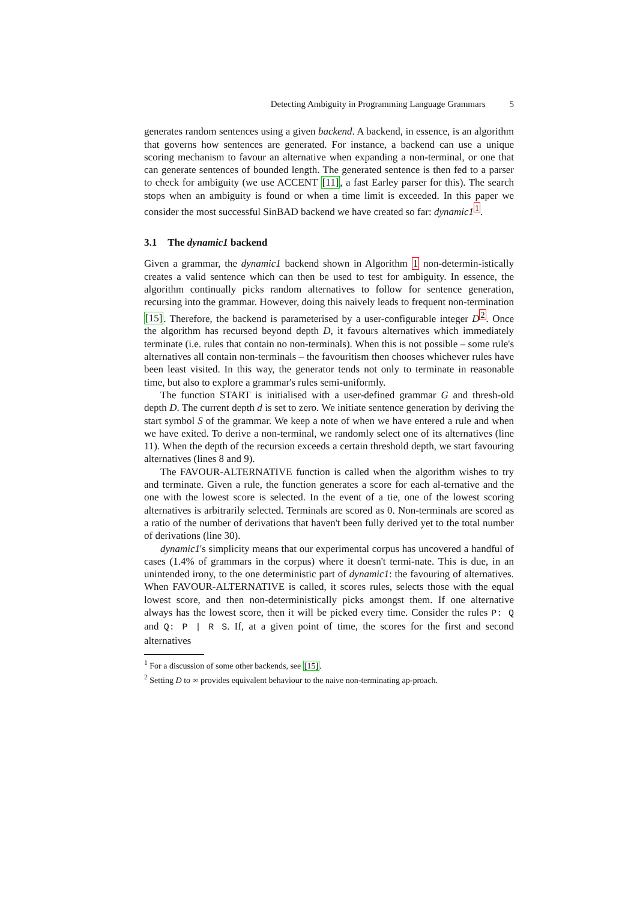Detecting Ambiguity in Programming Language Grammars 5
generates random sentences using a given backend. A backend, in essence, is an algorithm that governs how sentences are generated. For instance, a backend can use a unique scoring mechanism to favour an alternative when expanding a non-terminal, or one that can generate sentences of bounded length. The generated sentence is then fed to a parser to check for ambiguity (we use ACCENT [11], a fast Earley parser for this). The search stops when an ambiguity is found or when a time limit is exceeded. In this paper we consider the most successful SinBAD backend we have created so far: dynamic1<sup>1</sup>.
3.1 The dynamic1 backend
Given a grammar, the dynamic1 backend shown in Algorithm 1 non-determin-istically creates a valid sentence which can then be used to test for ambiguity. In essence, the algorithm continually picks random alternatives to follow for sentence generation, recursing into the grammar. However, doing this naively leads to frequent non-termination [15]. Therefore, the backend is parameterised by a user-configurable integer D<sup>2</sup>. Once the algorithm has recursed beyond depth D, it favours alternatives which immediately terminate (i.e. rules that contain no non-terminals). When this is not possible – some rule's alternatives all contain non-terminals – the favouritism then chooses whichever rules have been least visited. In this way, the generator tends not only to terminate in reasonable time, but also to explore a grammar's rules semi-uniformly.
The function START is initialised with a user-defined grammar G and thresh-old depth D. The current depth d is set to zero. We initiate sentence generation by deriving the start symbol S of the grammar. We keep a note of when we have entered a rule and when we have exited. To derive a non-terminal, we randomly select one of its alternatives (line 11). When the depth of the recursion exceeds a certain threshold depth, we start favouring alternatives (lines 8 and 9).
The FAVOUR-ALTERNATIVE function is called when the algorithm wishes to try and terminate. Given a rule, the function generates a score for each al-ternative and the one with the lowest score is selected. In the event of a tie, one of the lowest scoring alternatives is arbitrarily selected. Terminals are scored as 0. Non-terminals are scored as a ratio of the number of derivations that haven't been fully derived yet to the total number of derivations (line 30).
dynamic1's simplicity means that our experimental corpus has uncovered a handful of cases (1.4% of grammars in the corpus) where it doesn't termi-nate. This is due, in an unintended irony, to the one deterministic part of dynamic1: the favouring of alternatives. When FAVOUR-ALTERNATIVE is called, it scores rules, selects those with the equal lowest score, and then non-deterministically picks amongst them. If one alternative always has the lowest score, then it will be picked every time. Consider the rules P: Q and Q: P | R S. If, at a given point of time, the scores for the first and second alternatives
<sup>1</sup> For a discussion of some other backends, see [15].
<sup>2</sup> Setting D to ∞ provides equivalent behaviour to the naive non-terminating ap-proach.